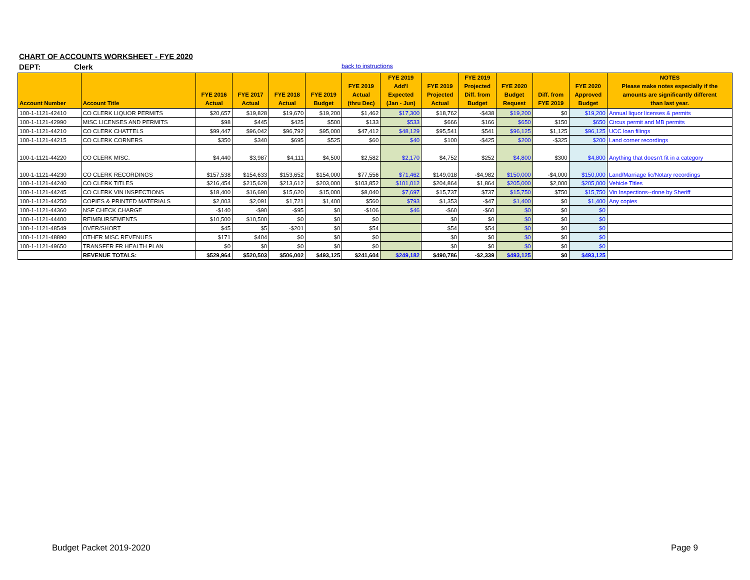CHART OF ACCOUNTS WORKSHEET - FYE 2020
DEPT: Clerk back to instructions
| Account Number | Account Title | FYE 2016 Actual | FYE 2017 Actual | FYE 2018 Actual | FYE 2019 Budget | FYE 2019 Actual (thru Dec) | FYE 2019 Add'l Expected (Jan - Jun) | FYE 2019 Projected Actual | FYE 2019 Projected Diff. from Budget | FYE 2020 Budget Request | Diff. from FYE 2019 | FYE 2020 Approved Budget | NOTES Please make notes especially if the amounts are significantly different than last year. |
| --- | --- | --- | --- | --- | --- | --- | --- | --- | --- | --- | --- | --- | --- |
| 100-1-1121-42410 | CO CLERK LIQUOR PERMITS | $20,657 | $19,828 | $19,670 | $19,200 | $1,462 | $17,300 | $18,762 | -$438 | $19,200 | $0 | $19,200 | Annual liquor licenses & permits |
| 100-1-1121-42990 | MISC LICENSES AND PERMITS | $98 | $445 | $425 | $500 | $133 | $533 | $666 | $166 | $650 | $150 | $650 | Circus permit and MB permits |
| 100-1-1121-44210 | CO CLERK CHATTELS | $99,447 | $96,042 | $96,792 | $95,000 | $47,412 | $48,129 | $95,541 | $541 | $96,125 | $1,125 | $96,125 | UCC loan filings |
| 100-1-1121-44215 | CO CLERK CORNERS | $350 | $340 | $695 | $525 | $60 | $40 | $100 | -$425 | $200 | -$325 | $200 | Land corner recordings |
| 100-1-1121-44220 | CO CLERK MISC. | $4,440 | $3,987 | $4,111 | $4,500 | $2,582 | $2,170 | $4,752 | $252 | $4,800 | $300 | $4,800 | Anything that doesn't fit in a category |
| 100-1-1121-44230 | CO CLERK RECORDINGS | $157,538 | $154,633 | $153,652 | $154,000 | $77,556 | $71,462 | $149,018 | -$4,982 | $150,000 | -$4,000 | $150,000 | Land/Marriage lic/Notary recordings |
| 100-1-1121-44240 | CO CLERK TITLES | $216,454 | $215,628 | $213,612 | $203,000 | $103,852 | $101,012 | $204,864 | $1,864 | $205,000 | $2,000 | $205,000 | Vehicle Titles |
| 100-1-1121-44245 | CO CLERK VIN INSPECTIONS | $18,400 | $16,690 | $15,620 | $15,000 | $8,040 | $7,697 | $15,737 | $737 | $15,750 | $750 | $15,750 | Vin Inspections--done by Sheriff |
| 100-1-1121-44250 | COPIES & PRINTED MATERIALS | $2,003 | $2,091 | $1,721 | $1,400 | $560 | $793 | $1,353 | -$47 | $1,400 | $0 | $1,400 | Any copies |
| 100-1-1121-44360 | NSF CHECK CHARGE | -$140 | -$90 | -$95 | $0 | -$106 | $46 | -$60 | -$60 | $0 | $0 | $0 | |
| 100-1-1121-44400 | REIMBURSEMENTS | $10,500 | $10,500 | $0 | $0 | $0 | | $0 | $0 | $0 | $0 | $0 | |
| 100-1-1121-48549 | OVER/SHORT | $45 | $5 | -$201 | $0 | $54 | | $54 | $54 | $0 | $0 | $0 | |
| 100-1-1121-48890 | OTHER MISC REVENUES | $171 | $404 | $0 | $0 | $0 | | $0 | $0 | $0 | $0 | $0 | |
| 100-1-1121-49650 | TRANSFER FR HEALTH PLAN | $0 | $0 | $0 | $0 | $0 | | $0 | $0 | $0 | $0 | $0 | |
| | REVENUE TOTALS: | $529,964 | $520,503 | $506,002 | $493,125 | $241,604 | $249,182 | $490,786 | -$2,339 | $493,125 | $0 | $493,125 | |
Budget Packet 2019-2020 Page 9